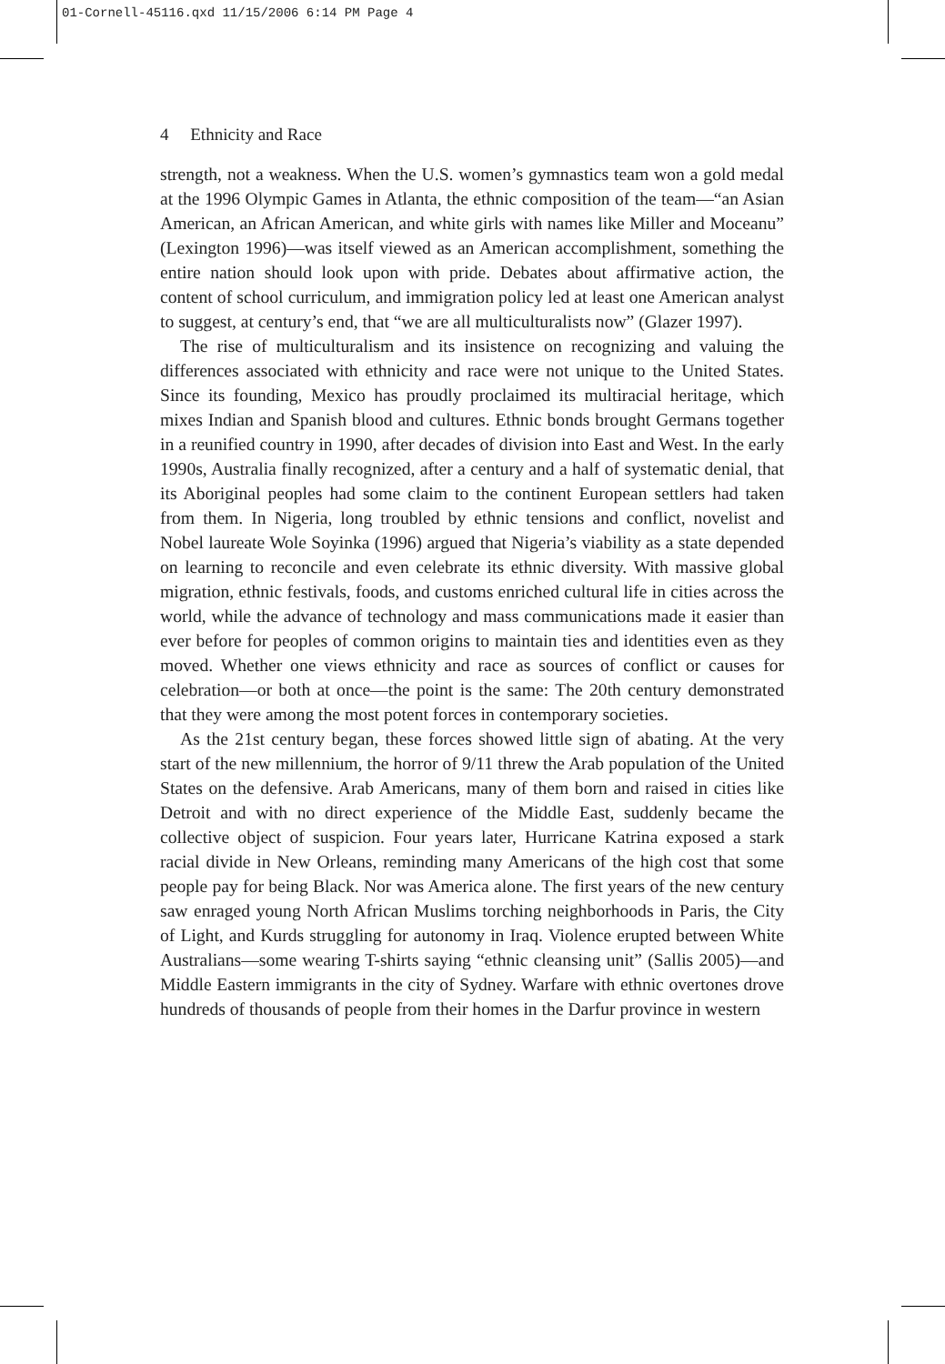01-Cornell-45116.qxd 11/15/2006 6:14 PM Page 4
4 Ethnicity and Race
strength, not a weakness. When the U.S. women’s gymnastics team won a gold medal at the 1996 Olympic Games in Atlanta, the ethnic composition of the team—“an Asian American, an African American, and white girls with names like Miller and Moceanu” (Lexington 1996)—was itself viewed as an American accomplishment, something the entire nation should look upon with pride. Debates about affirmative action, the content of school curriculum, and immigration policy led at least one American analyst to suggest, at century’s end, that “we are all multiculturalists now” (Glazer 1997).
The rise of multiculturalism and its insistence on recognizing and valuing the differences associated with ethnicity and race were not unique to the United States. Since its founding, Mexico has proudly proclaimed its multiracial heritage, which mixes Indian and Spanish blood and cultures. Ethnic bonds brought Germans together in a reunified country in 1990, after decades of division into East and West. In the early 1990s, Australia finally recognized, after a century and a half of systematic denial, that its Aboriginal peoples had some claim to the continent European settlers had taken from them. In Nigeria, long troubled by ethnic tensions and conflict, novelist and Nobel laureate Wole Soyinka (1996) argued that Nigeria’s viability as a state depended on learning to reconcile and even celebrate its ethnic diversity. With massive global migration, ethnic festivals, foods, and customs enriched cultural life in cities across the world, while the advance of technology and mass communications made it easier than ever before for peoples of common origins to maintain ties and identities even as they moved. Whether one views ethnicity and race as sources of conflict or causes for celebration—or both at once—the point is the same: The 20th century demonstrated that they were among the most potent forces in contemporary societies.
As the 21st century began, these forces showed little sign of abating. At the very start of the new millennium, the horror of 9/11 threw the Arab population of the United States on the defensive. Arab Americans, many of them born and raised in cities like Detroit and with no direct experience of the Middle East, suddenly became the collective object of suspicion. Four years later, Hurricane Katrina exposed a stark racial divide in New Orleans, reminding many Americans of the high cost that some people pay for being Black. Nor was America alone. The first years of the new century saw enraged young North African Muslims torching neighborhoods in Paris, the City of Light, and Kurds struggling for autonomy in Iraq. Violence erupted between White Australians—some wearing T-shirts saying “ethnic cleansing unit” (Sallis 2005)—and Middle Eastern immigrants in the city of Sydney. Warfare with ethnic overtones drove hundreds of thousands of people from their homes in the Darfur province in western